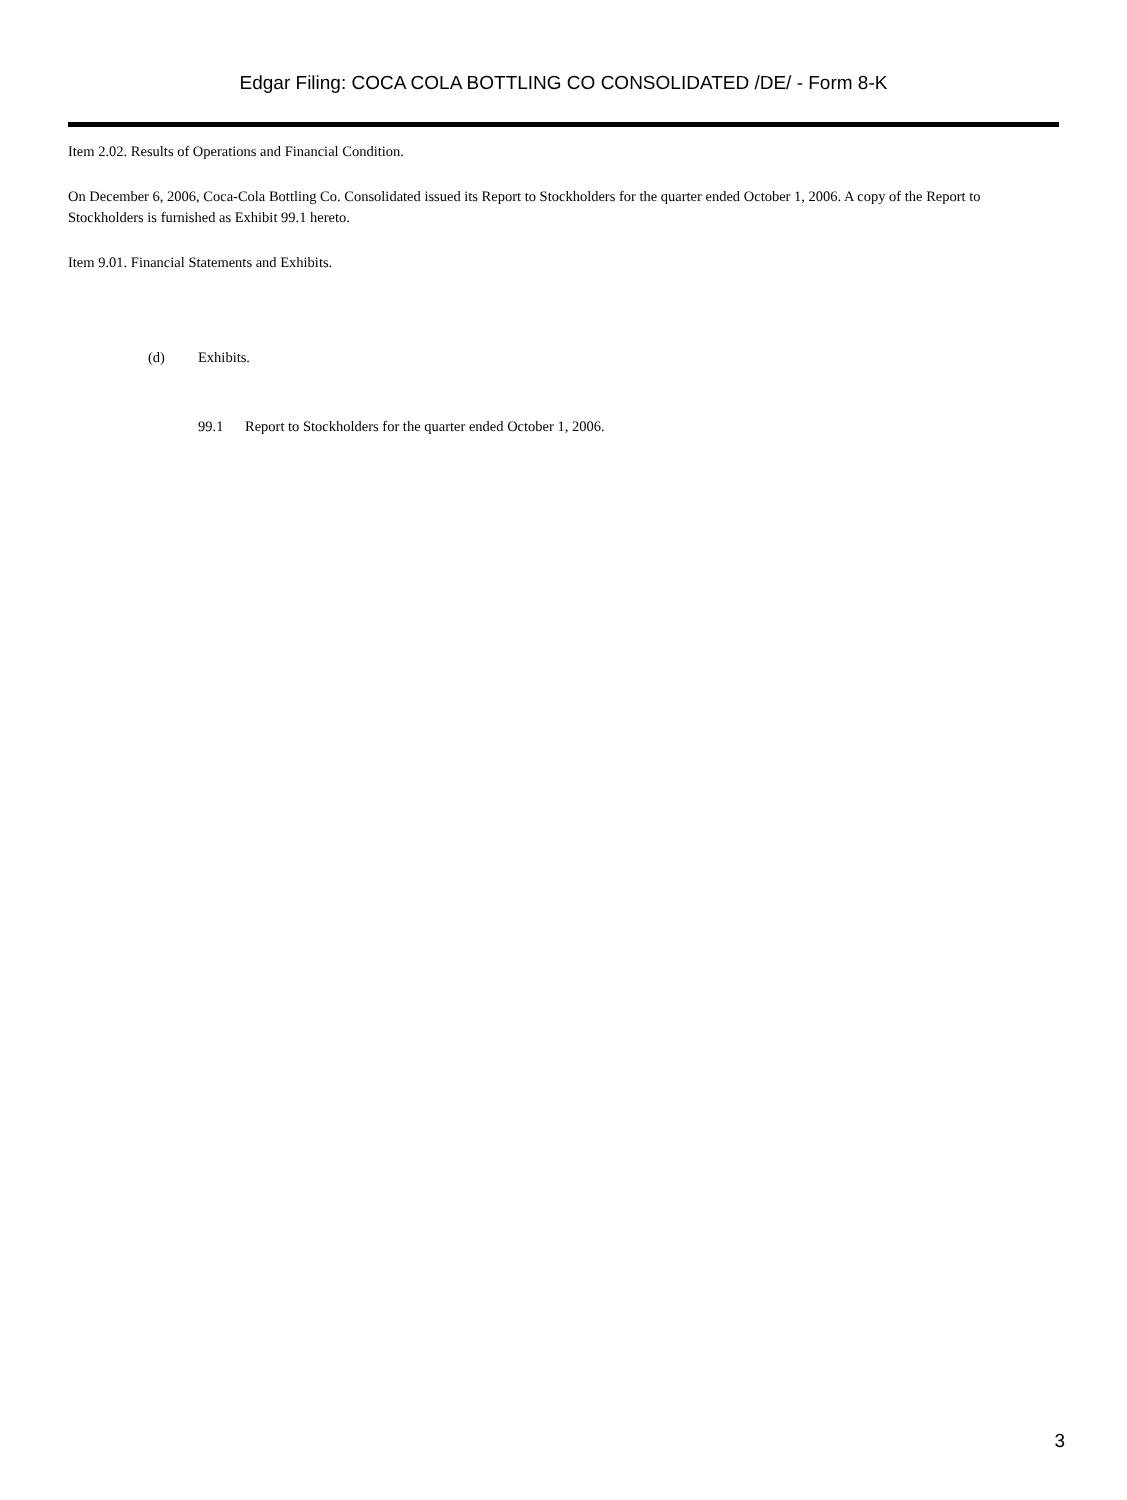Edgar Filing: COCA COLA BOTTLING CO CONSOLIDATED /DE/ - Form 8-K
Item 2.02. Results of Operations and Financial Condition.
On December 6, 2006, Coca-Cola Bottling Co. Consolidated issued its Report to Stockholders for the quarter ended October 1, 2006. A copy of the Report to Stockholders is furnished as Exhibit 99.1 hereto.
Item 9.01. Financial Statements and Exhibits.
(d) Exhibits.
99.1 Report to Stockholders for the quarter ended October 1, 2006.
3